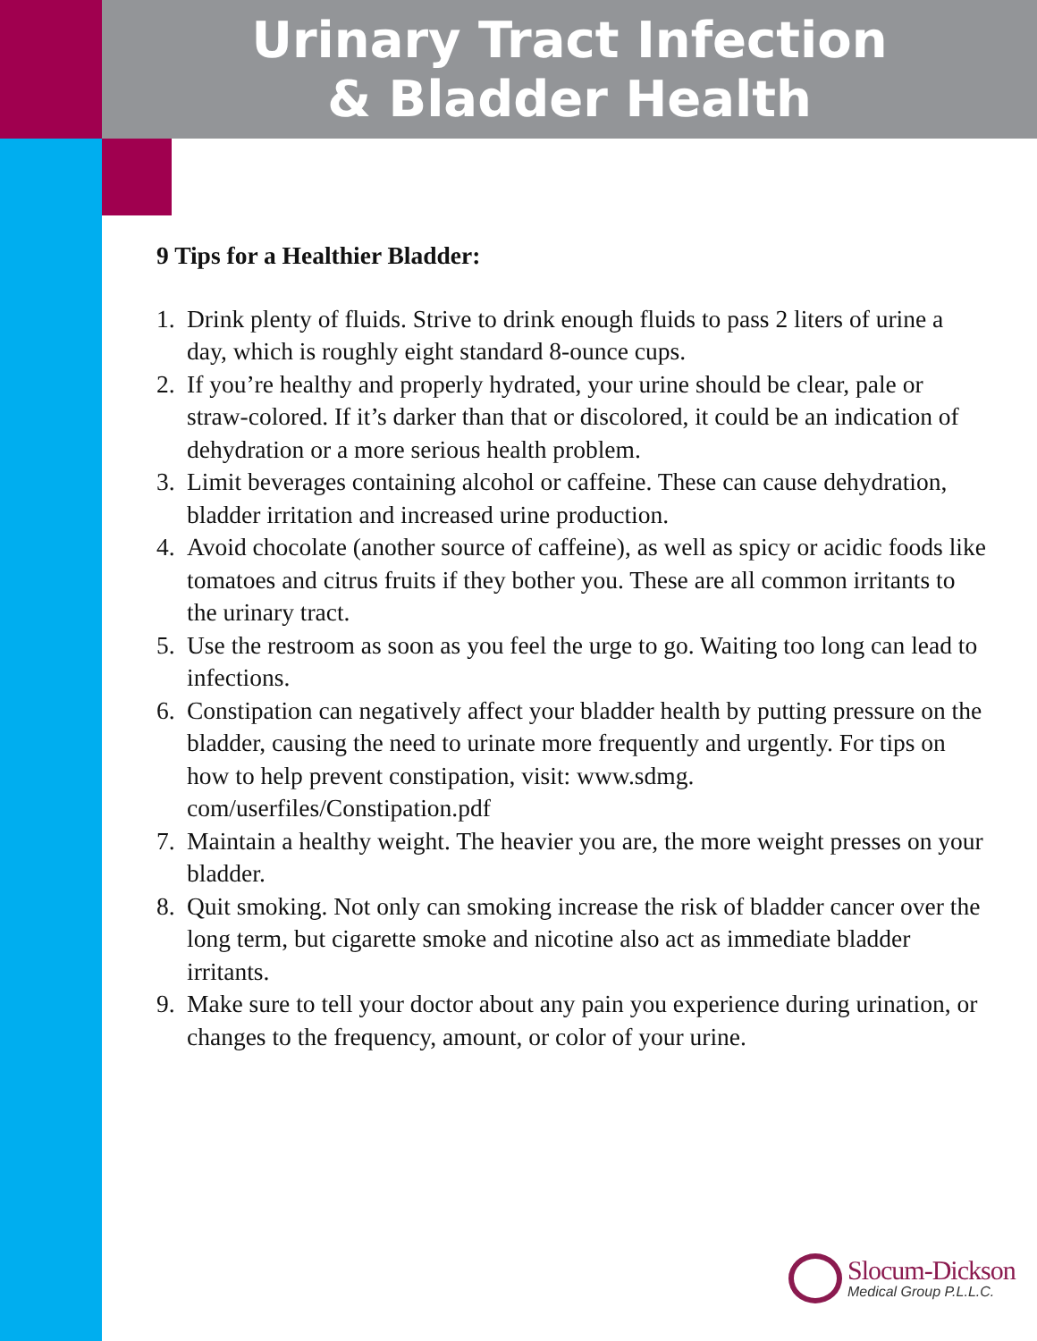Urinary Tract Infection
& Bladder Health
9 Tips for a Healthier Bladder:
1. Drink plenty of fluids. Strive to drink enough fluids to pass 2 liters of urine a day, which is roughly eight standard 8-ounce cups.
2. If you’re healthy and properly hydrated, your urine should be clear, pale or straw-colored. If it’s darker than that or discolored, it could be an indication of dehydration or a more serious health problem.
3. Limit beverages containing alcohol or caffeine. These can cause dehydration, bladder irritation and increased urine production.
4. Avoid chocolate (another source of caffeine), as well as spicy or acidic foods like tomatoes and citrus fruits if they bother you. These are all common irritants to the urinary tract.
5. Use the restroom as soon as you feel the urge to go. Waiting too long can lead to infections.
6. Constipation can negatively affect your bladder health by putting pressure on the bladder, causing the need to urinate more frequently and urgently. For tips on how to help prevent constipation, visit: www.sdmg.
com/userfiles/Constipation.pdf
7. Maintain a healthy weight. The heavier you are, the more weight presses on your bladder.
8. Quit smoking. Not only can smoking increase the risk of bladder cancer over the long term, but cigarette smoke and nicotine also act as immediate bladder irritants.
9. Make sure to tell your doctor about any pain you experience during urination, or changes to the frequency, amount, or color of your urine.
Slocum-Dickson
Medical Group P.L.L.C.